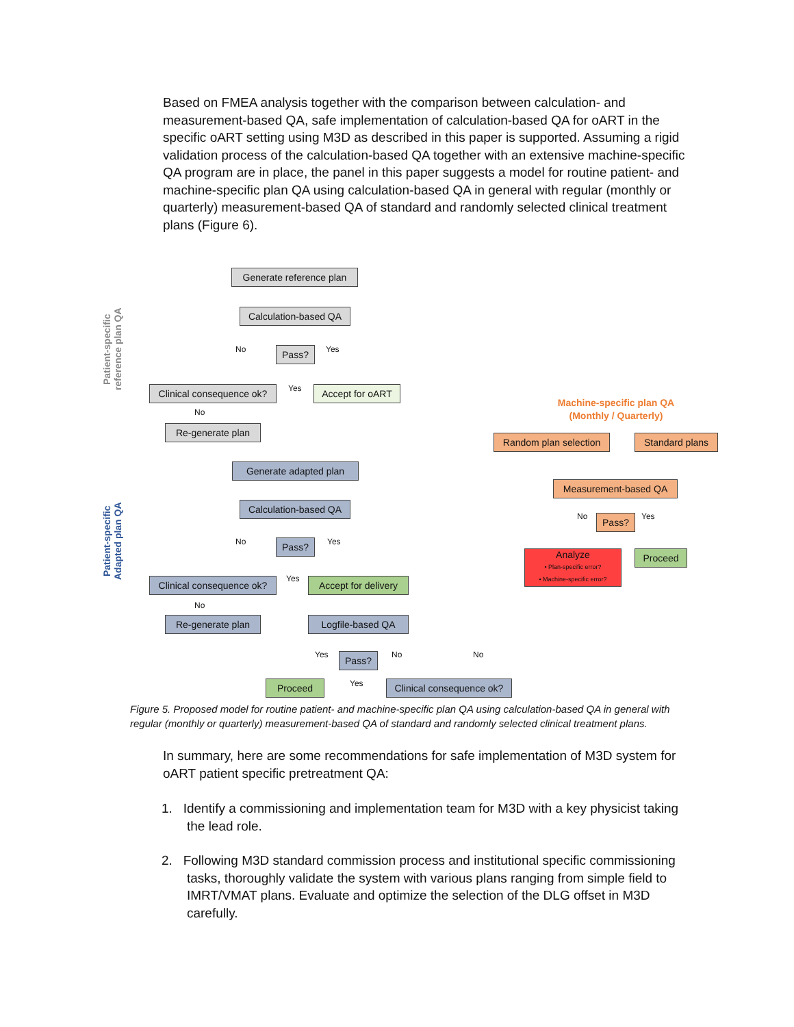Based on FMEA analysis together with the comparison between calculation- and measurement-based QA, safe implementation of calculation-based QA for oART in the specific oART setting using M3D as described in this paper is supported. Assuming a rigid validation process of the calculation-based QA together with an extensive machine-specific QA program are in place, the panel in this paper suggests a model for routine patient- and machine-specific plan QA using calculation-based QA in general with regular (monthly or quarterly) measurement-based QA of standard and randomly selected clinical treatment plans (Figure 6).
Patient-specific reference plan QA
Patient-specific Adapted plan QA
Generate reference plan
Calculation-based QA
No Pass? Yes
Clinical consequence ok?
Yes
Accept for oART
No
Re-generate plan
Generate adapted plan
Calculation-based QA
No Pass? Yes
Clinical consequence ok?
Yes
Accept for delivery
No
Re-generate plan Logfile-based QA
Yes Pass? No No
Proceed Yes
Clinical consequence ok?
Machine-specific plan QA
(Monthly / Quarterly)
Random plan selection
Standard plans
Measurement-based QA
No Pass? Yes
Analyze
• Plan-specific error?
• Machine-specific error?
Proceed
Figure 5. Proposed model for routine patient- and machine-specific plan QA using calculation-based QA in general with regular (monthly or quarterly) measurement-based QA of standard and randomly selected clinical treatment plans.
In summary, here are some recommendations for safe implementation of M3D system for oART patient specific pretreatment QA:
1. Identify a commissioning and implementation team for M3D with a key physicist taking
the lead role.
2. Following M3D standard commission process and institutional specific commissioning
tasks, thoroughly validate the system with various plans ranging from simple field to
IMRT/VMAT plans. Evaluate and optimize the selection of the DLG offset in M3D
carefully.